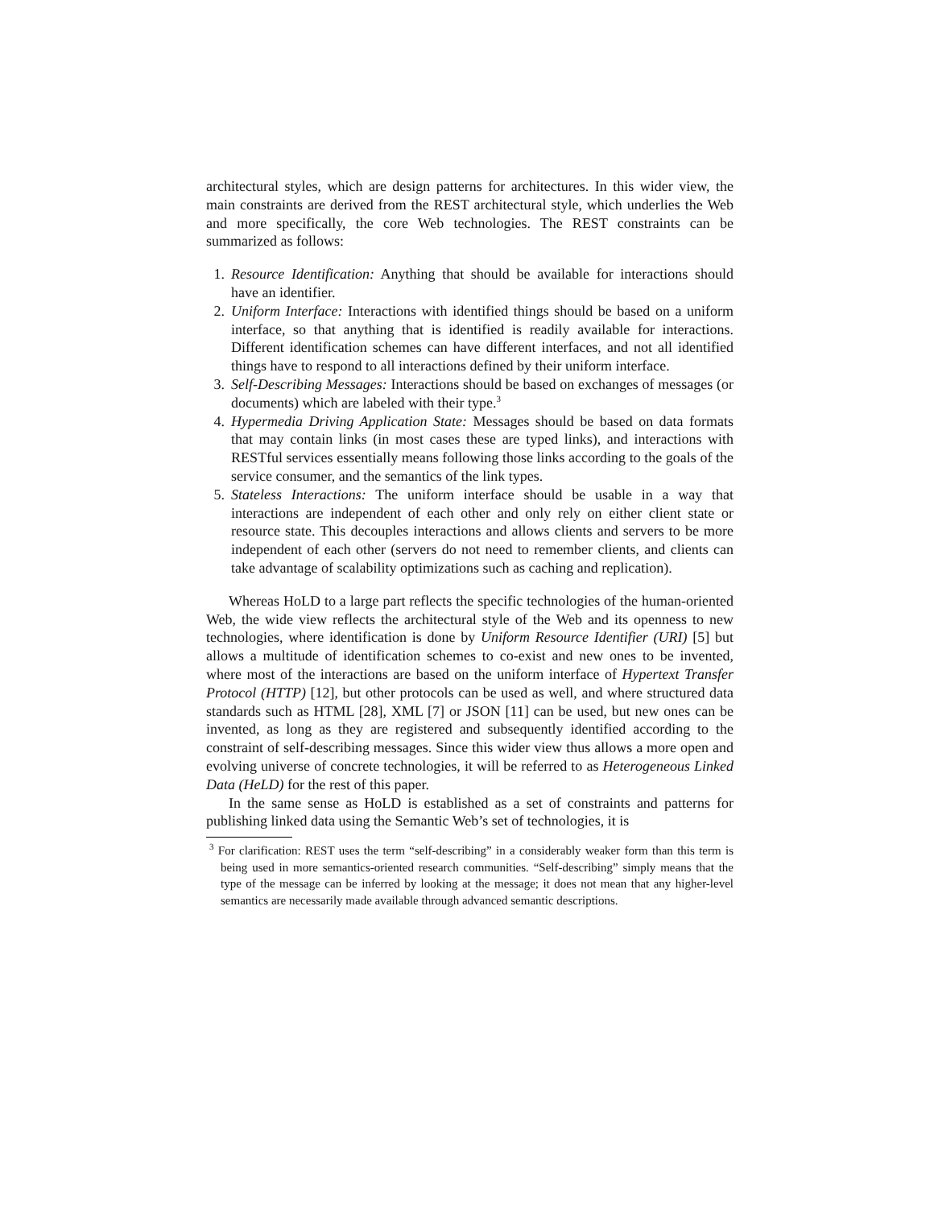architectural styles, which are design patterns for architectures. In this wider view, the main constraints are derived from the REST architectural style, which underlies the Web and more specifically, the core Web technologies. The REST constraints can be summarized as follows:
1. Resource Identification: Anything that should be available for interactions should have an identifier.
2. Uniform Interface: Interactions with identified things should be based on a uniform interface, so that anything that is identified is readily available for interactions. Different identification schemes can have different interfaces, and not all identified things have to respond to all interactions defined by their uniform interface.
3. Self-Describing Messages: Interactions should be based on exchanges of messages (or documents) which are labeled with their type.<sup>3</sup>
4. Hypermedia Driving Application State: Messages should be based on data formats that may contain links (in most cases these are typed links), and interactions with RESTful services essentially means following those links according to the goals of the service consumer, and the semantics of the link types.
5. Stateless Interactions: The uniform interface should be usable in a way that interactions are independent of each other and only rely on either client state or resource state. This decouples interactions and allows clients and servers to be more independent of each other (servers do not need to remember clients, and clients can take advantage of scalability optimizations such as caching and replication).
Whereas HoLD to a large part reflects the specific technologies of the human-oriented Web, the wide view reflects the architectural style of the Web and its openness to new technologies, where identification is done by Uniform Resource Identifier (URI) [5] but allows a multitude of identification schemes to co-exist and new ones to be invented, where most of the interactions are based on the uniform interface of Hypertext Transfer Protocol (HTTP) [12], but other protocols can be used as well, and where structured data standards such as HTML [28], XML [7] or JSON [11] can be used, but new ones can be invented, as long as they are registered and subsequently identified according to the constraint of self-describing messages. Since this wider view thus allows a more open and evolving universe of concrete technologies, it will be referred to as Heterogeneous Linked Data (HeLD) for the rest of this paper.
In the same sense as HoLD is established as a set of constraints and patterns for publishing linked data using the Semantic Web’s set of technologies, it is
<sup>3</sup> For clarification: REST uses the term “self-describing” in a considerably weaker form than this term is being used in more semantics-oriented research communities. “Self-describing” simply means that the type of the message can be inferred by looking at the message; it does not mean that any higher-level semantics are necessarily made available through advanced semantic descriptions.